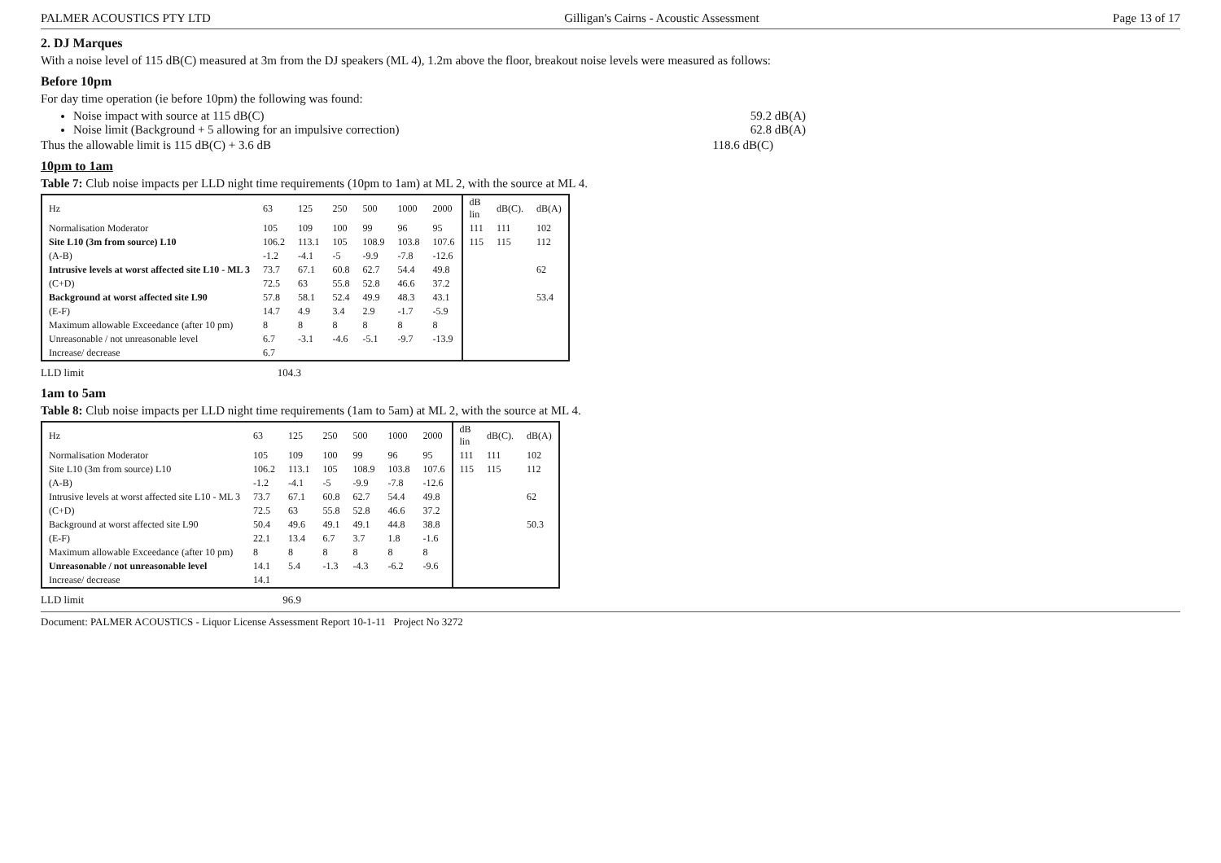PALMER ACOUSTICS PTY LTD Gilligan's Cairns - Acoustic Assessment Page 13 of 17
2. DJ Marques
With a noise level of 115 dB(C) measured at 3m from the DJ speakers (ML 4), 1.2m above the floor, breakout noise levels were measured as follows:
Before 10pm
For day time operation (ie before 10pm) the following was found:
Noise impact with source at 115 dB(C) 59.2 dB(A)
Noise limit (Background + 5 allowing for an impulsive correction) 62.8 dB(A)
Thus the allowable limit is 115 dB(C) + 3.6 dB 118.6 dB(C)
10pm to 1am
Table 7: Club noise impacts per LLD night time requirements (10pm to 1am) at ML 2, with the source at ML 4.
| Hz | 63 | 125 | 250 | 500 | 1000 | 2000 | dB lin | dB(C). | dB(A) |
| --- | --- | --- | --- | --- | --- | --- | --- | --- | --- |
| Normalisation Moderator | 105 | 109 | 100 | 99 | 96 | 95 | 111 | 111 | 102 |
| Site L10 (3m from source) L10 | 106.2 | 113.1 | 105 | 108.9 | 103.8 | 107.6 | 115 | 115 | 112 |
| (A-B) | -1.2 | -4.1 | -5 | -9.9 | -7.8 | -12.6 | | | |
| Intrusive levels at worst affected site L10 - ML 3 | 73.7 | 67.1 | 60.8 | 62.7 | 54.4 | 49.8 | | | 62 |
| (C+D) | 72.5 | 63 | 55.8 | 52.8 | 46.6 | 37.2 | | | |
| Background at worst affected site L90 | 57.8 | 58.1 | 52.4 | 49.9 | 48.3 | 43.1 | | | 53.4 |
| (E-F) | 14.7 | 4.9 | 3.4 | 2.9 | -1.7 | -5.9 | | | |
| Maximum allowable Exceedance (after 10 pm) | 8 | 8 | 8 | 8 | 8 | 8 | | | |
| Unreasonable / not unreasonable level | 6.7 | -3.1 | -4.6 | -5.1 | -9.7 | -13.9 | | | |
| Increase/ decrease | 6.7 | | | | | | | | |
LLD limit 104.3
1am to 5am
Table 8: Club noise impacts per LLD night time requirements (1am to 5am) at ML 2, with the source at ML 4.
| Hz | 63 | 125 | 250 | 500 | 1000 | 2000 | dB lin | dB(C). | dB(A) |
| --- | --- | --- | --- | --- | --- | --- | --- | --- | --- |
| Normalisation Moderator | 105 | 109 | 100 | 99 | 96 | 95 | 111 | 111 | 102 |
| Site L10 (3m from source) L10 | 106.2 | 113.1 | 105 | 108.9 | 103.8 | 107.6 | 115 | 115 | 112 |
| (A-B) | -1.2 | -4.1 | -5 | -9.9 | -7.8 | -12.6 | | | |
| Intrusive levels at worst affected site L10 - ML 3 | 73.7 | 67.1 | 60.8 | 62.7 | 54.4 | 49.8 | | | 62 |
| (C+D) | 72.5 | 63 | 55.8 | 52.8 | 46.6 | 37.2 | | | |
| Background at worst affected site L90 | 50.4 | 49.6 | 49.1 | 49.1 | 44.8 | 38.8 | | | 50.3 |
| (E-F) | 22.1 | 13.4 | 6.7 | 3.7 | 1.8 | -1.6 | | | |
| Maximum allowable Exceedance (after 10 pm) | 8 | 8 | 8 | 8 | 8 | 8 | | | |
| Unreasonable / not unreasonable level | 14.1 | 5.4 | -1.3 | -4.3 | -6.2 | -9.6 | | | |
| Increase/ decrease | 14.1 | | | | | | | | |
LLD limit 96.9
Document: PALMER ACOUSTICS - Liquor License Assessment Report 10-1-11 Project No 3272